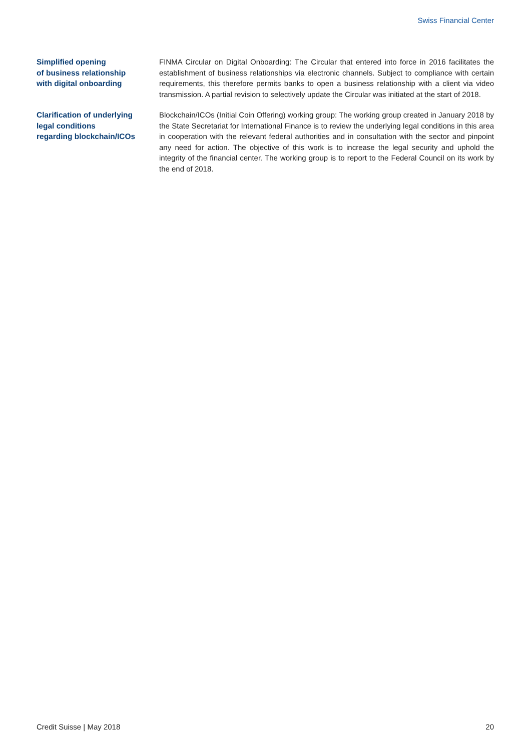Swiss Financial Center
Simplified opening
of business relationship
with digital onboarding
FINMA Circular on Digital Onboarding: The Circular that entered into force in 2016 facilitates the establishment of business relationships via electronic channels. Subject to compliance with certain requirements, this therefore permits banks to open a business relationship with a client via video transmission. A partial revision to selectively update the Circular was initiated at the start of 2018.
Clarification of underlying
legal conditions
regarding blockchain/ICOs
Blockchain/ICOs (Initial Coin Offering) working group: The working group created in January 2018 by the State Secretariat for International Finance is to review the underlying legal conditions in this area in cooperation with the relevant federal authorities and in consultation with the sector and pinpoint any need for action. The objective of this work is to increase the legal security and uphold the integrity of the financial center. The working group is to report to the Federal Council on its work by the end of 2018.
Credit Suisse | May 2018 20